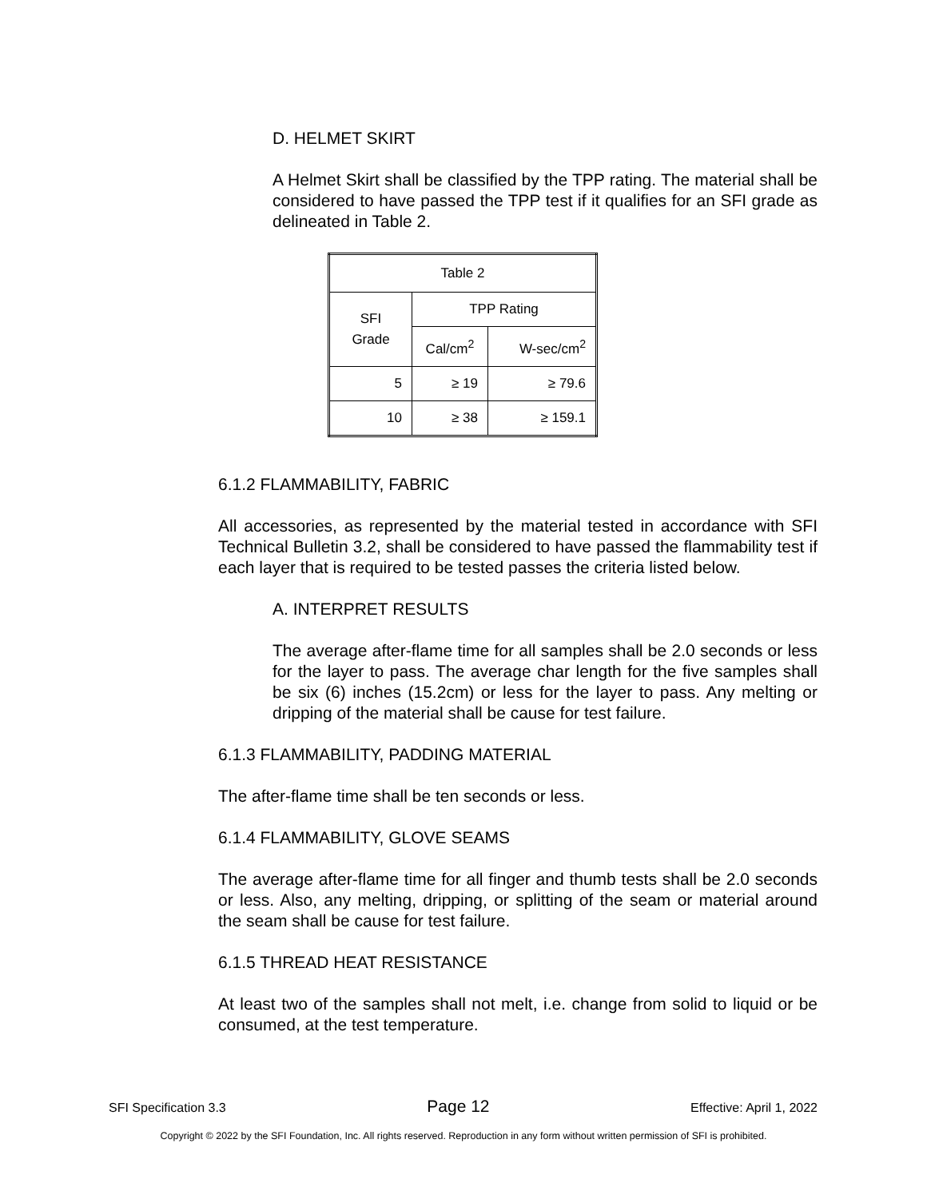D. HELMET SKIRT
A Helmet Skirt shall be classified by the TPP rating. The material shall be considered to have passed the TPP test if it qualifies for an SFI grade as delineated in Table 2.
| Table 2 | | |
| --- | --- | --- |
| SFI Grade | TPP Rating | |
| | Cal/cm<sup>2</sup> | W-sec/cm<sup>2</sup> |
| 5 | ≥ 19 | ≥ 79.6 |
| 10 | ≥ 38 | ≥ 159.1 |
6.1.2 FLAMMABILITY, FABRIC
All accessories, as represented by the material tested in accordance with SFI Technical Bulletin 3.2, shall be considered to have passed the flammability test if each layer that is required to be tested passes the criteria listed below.
A. INTERPRET RESULTS
The average after-flame time for all samples shall be 2.0 seconds or less for the layer to pass. The average char length for the five samples shall be six (6) inches (15.2cm) or less for the layer to pass. Any melting or dripping of the material shall be cause for test failure.
6.1.3 FLAMMABILITY, PADDING MATERIAL
The after-flame time shall be ten seconds or less.
6.1.4 FLAMMABILITY, GLOVE SEAMS
The average after-flame time for all finger and thumb tests shall be 2.0 seconds or less. Also, any melting, dripping, or splitting of the seam or material around the seam shall be cause for test failure.
6.1.5 THREAD HEAT RESISTANCE
At least two of the samples shall not melt, i.e. change from solid to liquid or be consumed, at the test temperature.
SFI Specification 3.3 Page 12 Effective: April 1, 2022
Copyright © 2022 by the SFI Foundation, Inc. All rights reserved. Reproduction in any form without written permission of SFI is prohibited.